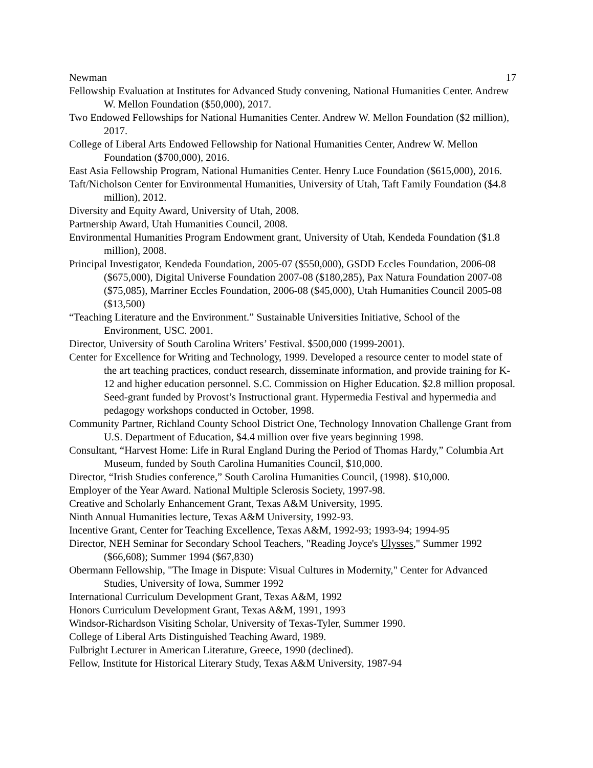Newman 17
Fellowship Evaluation at Institutes for Advanced Study convening, National Humanities Center. Andrew W. Mellon Foundation ($50,000), 2017.
Two Endowed Fellowships for National Humanities Center. Andrew W. Mellon Foundation ($2 million), 2017.
College of Liberal Arts Endowed Fellowship for National Humanities Center, Andrew W. Mellon Foundation ($700,000), 2016.
East Asia Fellowship Program, National Humanities Center. Henry Luce Foundation ($615,000), 2016.
Taft/Nicholson Center for Environmental Humanities, University of Utah, Taft Family Foundation ($4.8 million), 2012.
Diversity and Equity Award, University of Utah, 2008.
Partnership Award, Utah Humanities Council, 2008.
Environmental Humanities Program Endowment grant, University of Utah, Kendeda Foundation ($1.8 million), 2008.
Principal Investigator, Kendeda Foundation, 2005-07 ($550,000), GSDD Eccles Foundation, 2006-08 ($675,000), Digital Universe Foundation 2007-08 ($180,285), Pax Natura Foundation 2007-08 ($75,085), Marriner Eccles Foundation, 2006-08 ($45,000), Utah Humanities Council 2005-08 ($13,500)
“Teaching Literature and the Environment.” Sustainable Universities Initiative, School of the Environment, USC. 2001.
Director, University of South Carolina Writers’ Festival. $500,000 (1999-2001).
Center for Excellence for Writing and Technology, 1999. Developed a resource center to model state of the art teaching practices, conduct research, disseminate information, and provide training for K-12 and higher education personnel. S.C. Commission on Higher Education. $2.8 million proposal. Seed-grant funded by Provost’s Instructional grant. Hypermedia Festival and hypermedia and pedagogy workshops conducted in October, 1998.
Community Partner, Richland County School District One, Technology Innovation Challenge Grant from U.S. Department of Education, $4.4 million over five years beginning 1998.
Consultant, “Harvest Home: Life in Rural England During the Period of Thomas Hardy,” Columbia Art Museum, funded by South Carolina Humanities Council, $10,000.
Director, “Irish Studies conference,” South Carolina Humanities Council, (1998). $10,000.
Employer of the Year Award. National Multiple Sclerosis Society, 1997-98.
Creative and Scholarly Enhancement Grant, Texas A&M University, 1995.
Ninth Annual Humanities lecture, Texas A&M University, 1992-93.
Incentive Grant, Center for Teaching Excellence, Texas A&M, 1992-93; 1993-94; 1994-95
Director, NEH Seminar for Secondary School Teachers, "Reading Joyce's Ulysses," Summer 1992 ($66,608); Summer 1994 ($67,830)
Obermann Fellowship, "The Image in Dispute: Visual Cultures in Modernity," Center for Advanced Studies, University of Iowa, Summer 1992
International Curriculum Development Grant, Texas A&M, 1992
Honors Curriculum Development Grant, Texas A&M, 1991, 1993
Windsor-Richardson Visiting Scholar, University of Texas-Tyler, Summer 1990.
College of Liberal Arts Distinguished Teaching Award, 1989.
Fulbright Lecturer in American Literature, Greece, 1990 (declined).
Fellow, Institute for Historical Literary Study, Texas A&M University, 1987-94